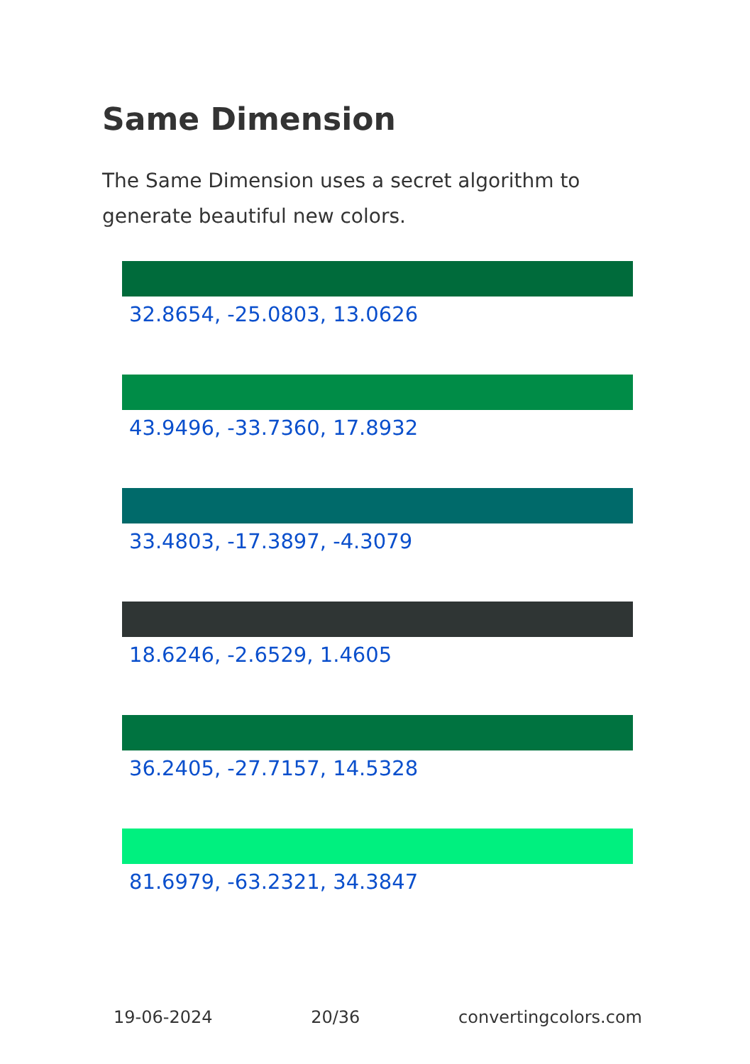Same Dimension
The Same Dimension uses a secret algorithm to generate beautiful new colors.
32.8654, -25.0803, 13.0626
43.9496, -33.7360, 17.8932
33.4803, -17.3897, -4.3079
18.6246, -2.6529, 1.4605
36.2405, -27.7157, 14.5328
81.6979, -63.2321, 34.3847
19-06-2024 20/36 convertingcolors.com